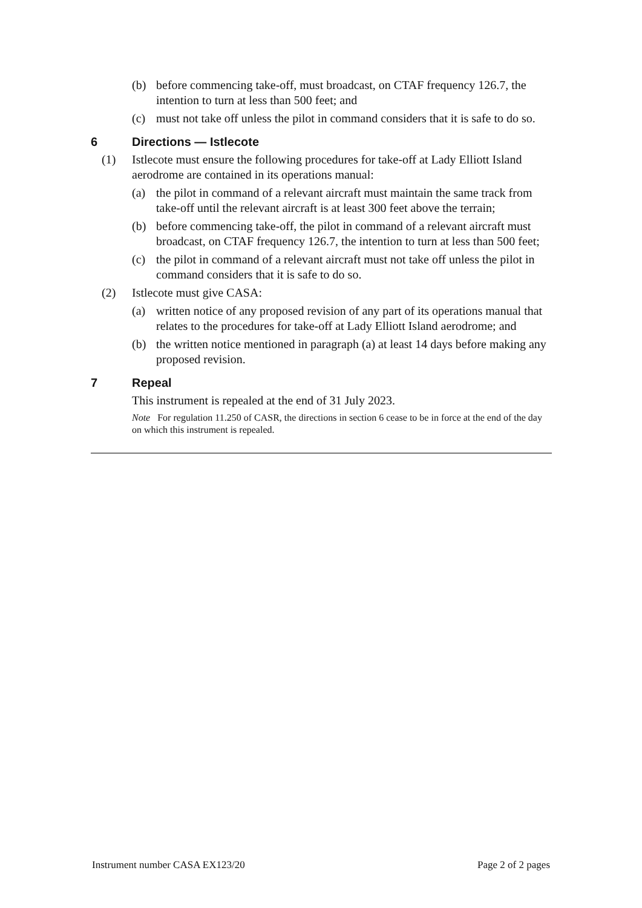(b) before commencing take-off, must broadcast, on CTAF frequency 126.7, the intention to turn at less than 500 feet; and
(c) must not take off unless the pilot in command considers that it is safe to do so.
6 Directions — Istlecote
(1) Istlecote must ensure the following procedures for take-off at Lady Elliott Island aerodrome are contained in its operations manual:
(a) the pilot in command of a relevant aircraft must maintain the same track from take-off until the relevant aircraft is at least 300 feet above the terrain;
(b) before commencing take-off, the pilot in command of a relevant aircraft must broadcast, on CTAF frequency 126.7, the intention to turn at less than 500 feet;
(c) the pilot in command of a relevant aircraft must not take off unless the pilot in command considers that it is safe to do so.
(2) Istlecote must give CASA:
(a) written notice of any proposed revision of any part of its operations manual that relates to the procedures for take-off at Lady Elliott Island aerodrome; and
(b) the written notice mentioned in paragraph (a) at least 14 days before making any proposed revision.
7 Repeal
This instrument is repealed at the end of 31 July 2023.
Note For regulation 11.250 of CASR, the directions in section 6 cease to be in force at the end of the day on which this instrument is repealed.
Instrument number CASA EX123/20 Page 2 of 2 pages